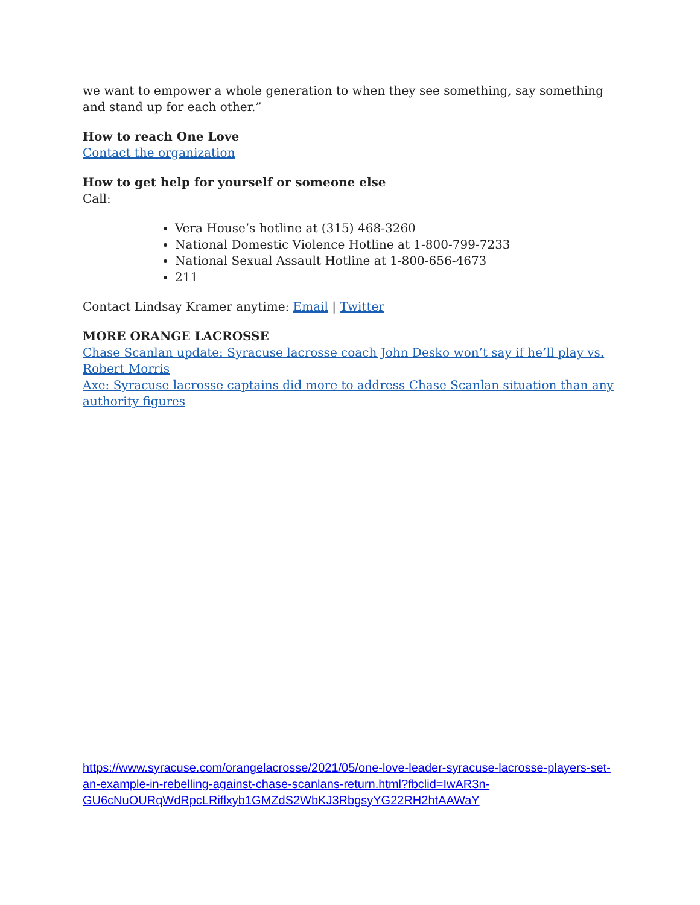we want to empower a whole generation to when they see something, say something and stand up for each other.”
How to reach One Love
Contact the organization
How to get help for yourself or someone else
Call:
Vera House’s hotline at (315) 468-3260
National Domestic Violence Hotline at 1-800-799-7233
National Sexual Assault Hotline at 1-800-656-4673
211
Contact Lindsay Kramer anytime: Email | Twitter
MORE ORANGE LACROSSE
Chase Scanlan update: Syracuse lacrosse coach John Desko won’t say if he’ll play vs. Robert Morris
Axe: Syracuse lacrosse captains did more to address Chase Scanlan situation than any authority figures
https://www.syracuse.com/orangelacrosse/2021/05/one-love-leader-syracuse-lacrosse-players-set-an-example-in-rebelling-against-chase-scanlans-return.html?fbclid=IwAR3n-GU6cNuOURqWdRpcLRiflxyb1GMZdS2WbKJ3RbgsyYG22RH2htAAWaY